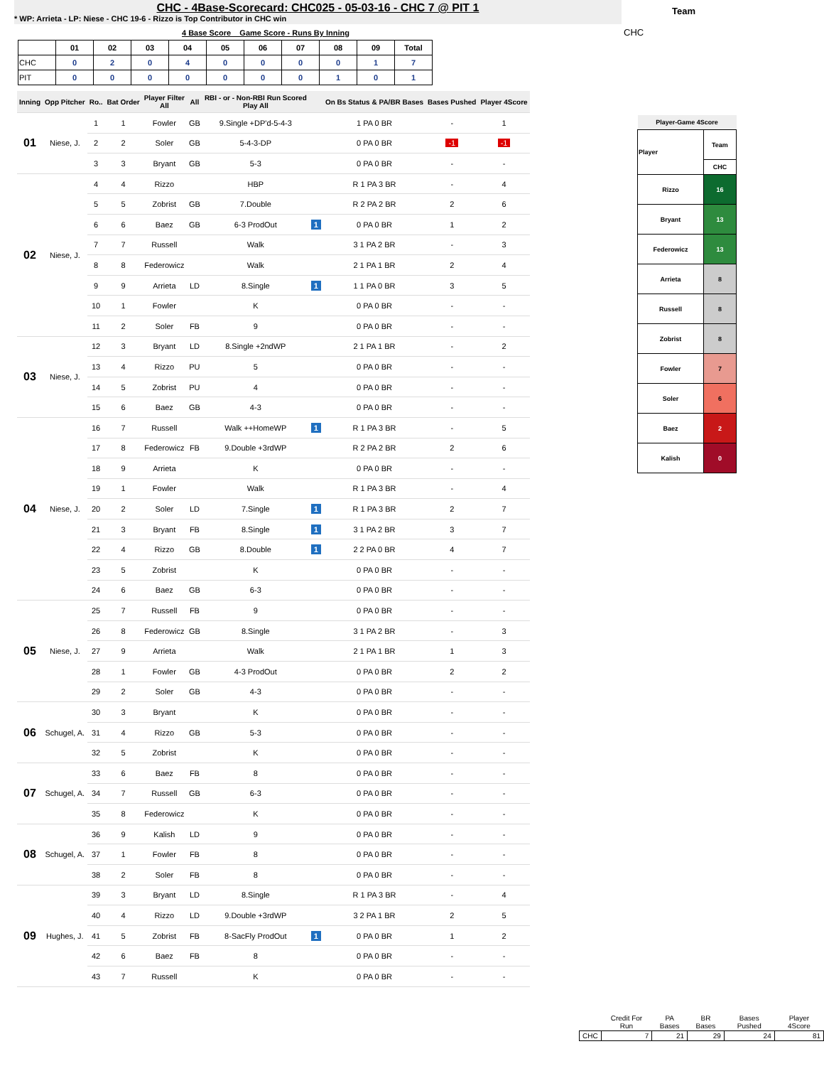CHC - 4Base-Scorecard: CHC025 - 05-03-16 - CHC 7 @ PIT 1
* WP: Arrieta - LP: Niese - CHC 19-6 - Rizzo is Top Contributor in CHC win
Team
CHC
4 Base Score Game Score - Runs By Inning
| | 01 | 02 | 03 | 04 | 05 | 06 | 07 | 08 | 09 | Total |
| --- | --- | --- | --- | --- | --- | --- | --- | --- | --- | --- |
| CHC | 0 | 2 | 0 | 4 | 0 | 0 | 0 | 0 | 1 | 7 |
| PIT | 0 | 0 | 0 | 0 | 0 | 0 | 0 | 1 | 0 | 1 |
| Inning | Opp Pitcher | Ro.. | Bat Order | Player Filter All | All | RBI - or - Non-RBI Run Scored Play All | | On Bs Status & PA/BR Bases | Bases Pushed | Player 4Score |
| --- | --- | --- | --- | --- | --- | --- | --- | --- | --- | --- |
| 01 | Niese, J. | 1 | 1 | Fowler | GB | 9.Single +DP'd-5-4-3 | | 1 PA 0 BR | - | 1 |
| | | 2 | 2 | Soler | GB | 5-4-3-DP | | 0 PA 0 BR | -1 | -1 |
| | | 3 | 3 | Bryant | GB | 5-3 | | 0 PA 0 BR | - | - |
| 02 | Niese, J. | 4 | 4 | Rizzo | | HBP | | R 1 PA 3 BR | - | 4 |
| | | 5 | 5 | Zobrist | GB | 7.Double | | R 2 PA 2 BR | 2 | 6 |
| | | 6 | 6 | Baez | GB | 6-3 ProdOut | 1 | 0 PA 0 BR | 1 | 2 |
| | | 7 | 7 | Russell | | Walk | | 3 1 PA 2 BR | - | 3 |
| | | 8 | 8 | Federowicz | | Walk | | 2 1 PA 1 BR | 2 | 4 |
| | | 9 | 9 | Arrieta | LD | 8.Single | 1 | 1 1 PA 0 BR | 3 | 5 |
| | | 10 | 1 | Fowler | | K | | 0 PA 0 BR | - | - |
| | | 11 | 2 | Soler | FB | 9 | | 0 PA 0 BR | - | - |
| 03 | Niese, J. | 12 | 3 | Bryant | LD | 8.Single +2ndWP | | 2 1 PA 1 BR | - | 2 |
| | | 13 | 4 | Rizzo | PU | 5 | | 0 PA 0 BR | - | - |
| | | 14 | 5 | Zobrist | PU | 4 | | 0 PA 0 BR | - | - |
| | | 15 | 6 | Baez | GB | 4-3 | | 0 PA 0 BR | - | - |
| 04 | Niese, J. | 16 | 7 | Russell | | Walk ++HomeWP | 1 | R 1 PA 3 BR | - | 5 |
| | | 17 | 8 | Federowicz | FB | 9.Double +3rdWP | | R 2 PA 2 BR | 2 | 6 |
| | | 18 | 9 | Arrieta | | K | | 0 PA 0 BR | - | - |
| | | 19 | 1 | Fowler | | Walk | | R 1 PA 3 BR | - | 4 |
| | | 20 | 2 | Soler | LD | 7.Single | 1 | R 1 PA 3 BR | 2 | 7 |
| | | 21 | 3 | Bryant | FB | 8.Single | 1 | 3 1 PA 2 BR | 3 | 7 |
| | | 22 | 4 | Rizzo | GB | 8.Double | 1 | 2 2 PA 0 BR | 4 | 7 |
| | | 23 | 5 | Zobrist | | K | | 0 PA 0 BR | - | - |
| | | 24 | 6 | Baez | GB | 6-3 | | 0 PA 0 BR | - | - |
| 05 | Niese, J. | 25 | 7 | Russell | FB | 9 | | 0 PA 0 BR | - | - |
| | | 26 | 8 | Federowicz | GB | 8.Single | | 3 1 PA 2 BR | - | 3 |
| | | 27 | 9 | Arrieta | | Walk | | 2 1 PA 1 BR | 1 | 3 |
| | | 28 | 1 | Fowler | GB | 4-3 ProdOut | | 0 PA 0 BR | 2 | 2 |
| | | 29 | 2 | Soler | GB | 4-3 | | 0 PA 0 BR | - | - |
| 06 | Schugel, A. | 30 | 3 | Bryant | | K | | 0 PA 0 BR | - | - |
| | | 31 | 4 | Rizzo | GB | 5-3 | | 0 PA 0 BR | - | - |
| | | 32 | 5 | Zobrist | | K | | 0 PA 0 BR | - | - |
| 07 | Schugel, A. | 33 | 6 | Baez | FB | 8 | | 0 PA 0 BR | - | - |
| | | 34 | 7 | Russell | GB | 6-3 | | 0 PA 0 BR | - | - |
| | | 35 | 8 | Federowicz | | K | | 0 PA 0 BR | - | - |
| 08 | Schugel, A. | 36 | 9 | Kalish | LD | 9 | | 0 PA 0 BR | - | - |
| | | 37 | 1 | Fowler | FB | 8 | | 0 PA 0 BR | - | - |
| | | 38 | 2 | Soler | FB | 8 | | 0 PA 0 BR | - | - |
| 09 | Hughes, J. | 39 | 3 | Bryant | LD | 8.Single | | R 1 PA 3 BR | - | 4 |
| | | 40 | 4 | Rizzo | LD | 9.Double +3rdWP | | 3 2 PA 1 BR | 2 | 5 |
| | | 41 | 5 | Zobrist | FB | 8-SacFly ProdOut | 1 | 0 PA 0 BR | 1 | 2 |
| | | 42 | 6 | Baez | FB | 8 | | 0 PA 0 BR | - | - |
| | | 43 | 7 | Russell | | K | | 0 PA 0 BR | - | - |
| Player-Game 4Score | |
| Player | Team |
| | CHC |
| Rizzo | 16 |
| Bryant | 13 |
| Federowicz | 13 |
| Arrieta | 8 |
| Russell | 8 |
| Zobrist | 8 |
| Fowler | 7 |
| Soler | 6 |
| Baez | 2 |
| Kalish | 0 |
| | Credit For Run | PA Bases | BR Bases | Bases Pushed | Player 4Score |
| --- | --- | --- | --- | --- | --- |
| CHC | 7 | 21 | 29 | 24 | 81 |